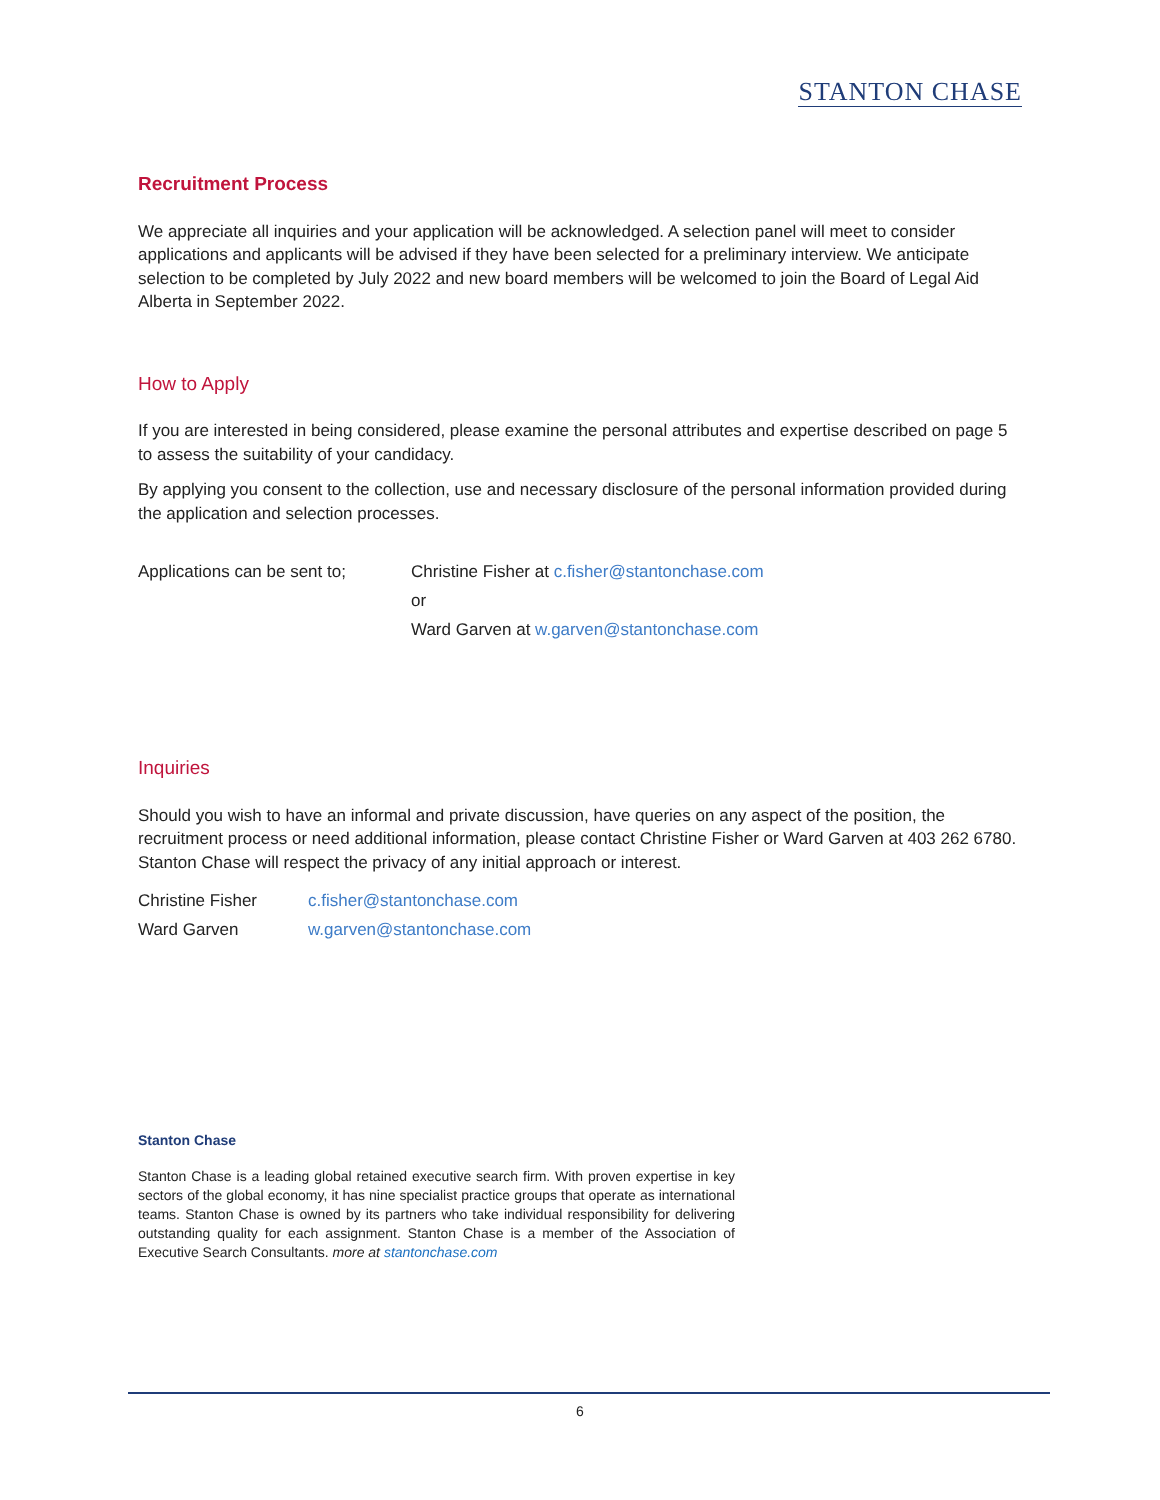STANTON CHASE
Recruitment Process
We appreciate all inquiries and your application will be acknowledged. A selection panel will meet to consider applications and applicants will be advised if they have been selected for a preliminary interview. We anticipate selection to be completed by July 2022 and new board members will be welcomed to join the Board of Legal Aid Alberta in September 2022.
How to Apply
If you are interested in being considered, please examine the personal attributes and expertise described on page 5 to assess the suitability of your candidacy.
By applying you consent to the collection, use and necessary disclosure of the personal information provided during the application and selection processes.
Applications can be sent to;
Christine Fisher at c.fisher@stantonchase.com
or
Ward Garven at w.garven@stantonchase.com
Inquiries
Should you wish to have an informal and private discussion, have queries on any aspect of the position, the recruitment process or need additional information, please contact Christine Fisher or Ward Garven at 403 262 6780. Stanton Chase will respect the privacy of any initial approach or interest.
Christine Fisher c.fisher@stantonchase.com
Ward Garven w.garven@stantonchase.com
Stanton Chase
Stanton Chase is a leading global retained executive search firm. With proven expertise in key sectors of the global economy, it has nine specialist practice groups that operate as international teams. Stanton Chase is owned by its partners who take individual responsibility for delivering outstanding quality for each assignment. Stanton Chase is a member of the Association of Executive Search Consultants. more at stantonchase.com
6